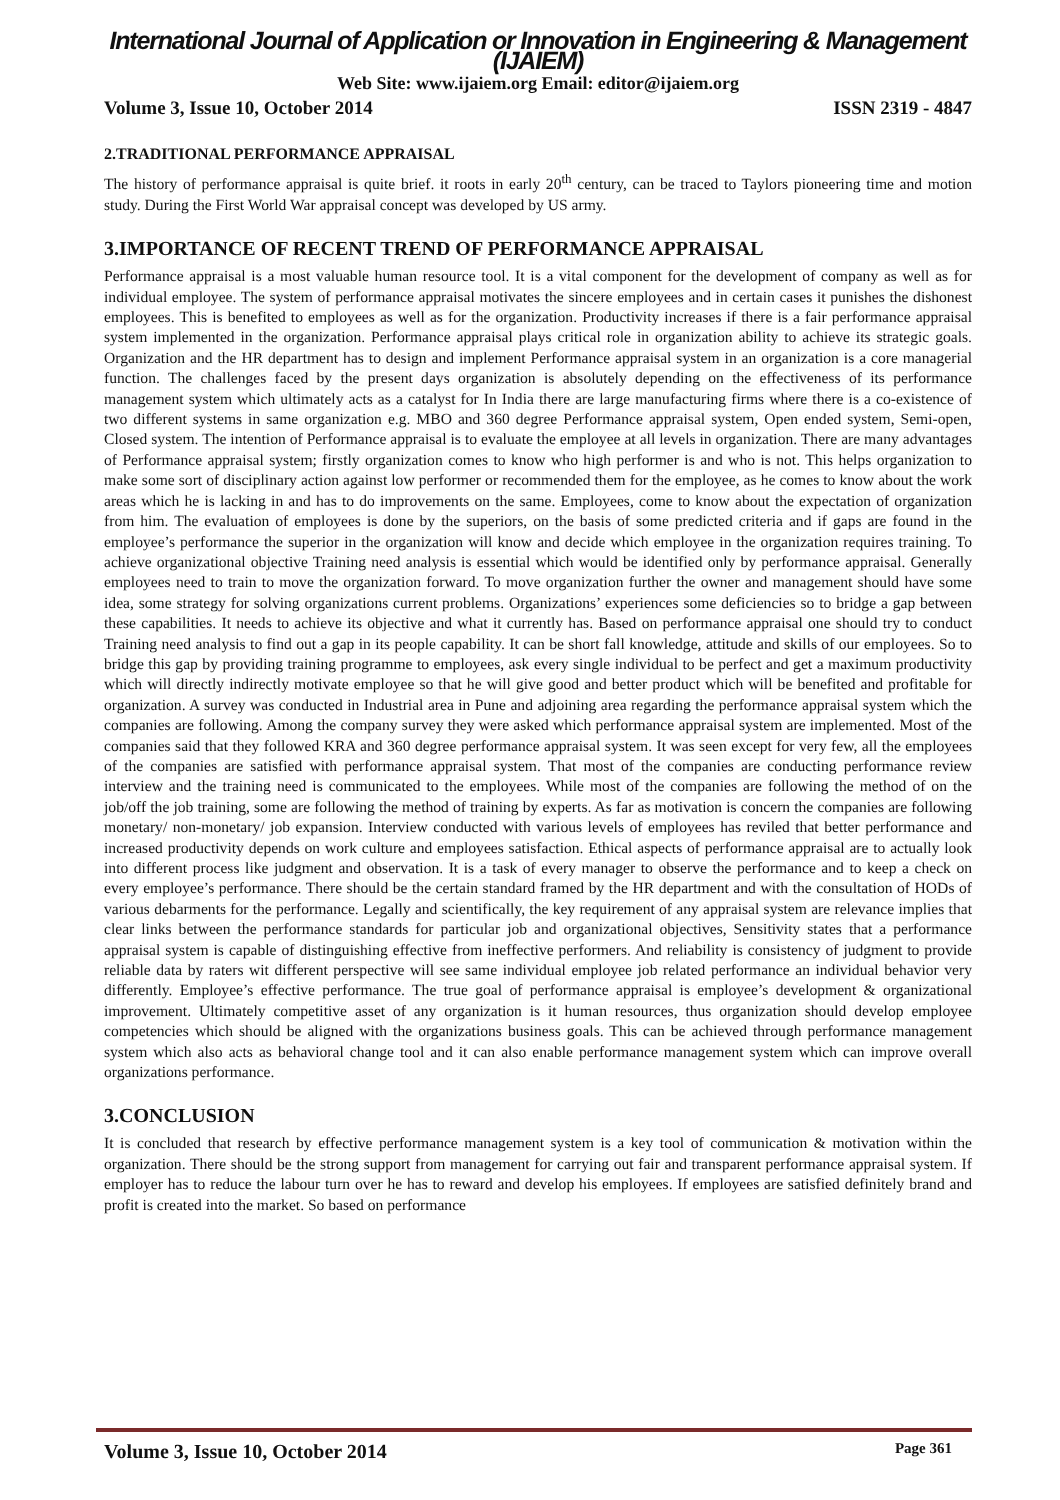International Journal of Application or Innovation in Engineering & Management (IJAIEM)
Web Site: www.ijaiem.org Email: editor@ijaiem.org
Volume 3, Issue 10, October 2014 ISSN 2319 - 4847
2.TRADITIONAL PERFORMANCE APPRAISAL
The history of performance appraisal is quite brief. it roots in early 20<sup>th</sup> century, can be traced to Taylors pioneering time and motion study. During the First World War appraisal concept was developed by US army.
3.IMPORTANCE OF RECENT TREND OF PERFORMANCE APPRAISAL
Performance appraisal is a most valuable human resource tool. It is a vital component for the development of company as well as for individual employee. The system of performance appraisal motivates the sincere employees and in certain cases it punishes the dishonest employees. This is benefited to employees as well as for the organization. Productivity increases if there is a fair performance appraisal system implemented in the organization. Performance appraisal plays critical role in organization ability to achieve its strategic goals. Organization and the HR department has to design and implement Performance appraisal system in an organization is a core managerial function. The challenges faced by the present days organization is absolutely depending on the effectiveness of its performance management system which ultimately acts as a catalyst for In India there are large manufacturing firms where there is a co-existence of two different systems in same organization e.g. MBO and 360 degree Performance appraisal system, Open ended system, Semi-open, Closed system. The intention of Performance appraisal is to evaluate the employee at all levels in organization. There are many advantages of Performance appraisal system; firstly organization comes to know who high performer is and who is not. This helps organization to make some sort of disciplinary action against low performer or recommended them for the employee, as he comes to know about the work areas which he is lacking in and has to do improvements on the same. Employees, come to know about the expectation of organization from him. The evaluation of employees is done by the superiors, on the basis of some predicted criteria and if gaps are found in the employee’s performance the superior in the organization will know and decide which employee in the organization requires training. To achieve organizational objective Training need analysis is essential which would be identified only by performance appraisal. Generally employees need to train to move the organization forward. To move organization further the owner and management should have some idea, some strategy for solving organizations current problems. Organizations’ experiences some deficiencies so to bridge a gap between these capabilities. It needs to achieve its objective and what it currently has. Based on performance appraisal one should try to conduct Training need analysis to find out a gap in its people capability. It can be short fall knowledge, attitude and skills of our employees. So to bridge this gap by providing training programme to employees, ask every single individual to be perfect and get a maximum productivity which will directly indirectly motivate employee so that he will give good and better product which will be benefited and profitable for organization. A survey was conducted in Industrial area in Pune and adjoining area regarding the performance appraisal system which the companies are following. Among the company survey they were asked which performance appraisal system are implemented. Most of the companies said that they followed KRA and 360 degree performance appraisal system. It was seen except for very few, all the employees of the companies are satisfied with performance appraisal system. That most of the companies are conducting performance review interview and the training need is communicated to the employees. While most of the companies are following the method of on the job/off the job training, some are following the method of training by experts. As far as motivation is concern the companies are following monetary/ non-monetary/ job expansion. Interview conducted with various levels of employees has reviled that better performance and increased productivity depends on work culture and employees satisfaction. Ethical aspects of performance appraisal are to actually look into different process like judgment and observation. It is a task of every manager to observe the performance and to keep a check on every employee’s performance. There should be the certain standard framed by the HR department and with the consultation of HODs of various debarments for the performance. Legally and scientifically, the key requirement of any appraisal system are relevance implies that clear links between the performance standards for particular job and organizational objectives, Sensitivity states that a performance appraisal system is capable of distinguishing effective from ineffective performers. And reliability is consistency of judgment to provide reliable data by raters wit different perspective will see same individual employee job related performance an individual behavior very differently. Employee’s effective performance. The true goal of performance appraisal is employee’s development & organizational improvement. Ultimately competitive asset of any organization is it human resources, thus organization should develop employee competencies which should be aligned with the organizations business goals. This can be achieved through performance management system which also acts as behavioral change tool and it can also enable performance management system which can improve overall organizations performance.
3.CONCLUSION
It is concluded that research by effective performance management system is a key tool of communication & motivation within the organization. There should be the strong support from management for carrying out fair and transparent performance appraisal system. If employer has to reduce the labour turn over he has to reward and develop his employees. If employees are satisfied definitely brand and profit is created into the market. So based on performance
Volume 3, Issue 10, October 2014 Page 361